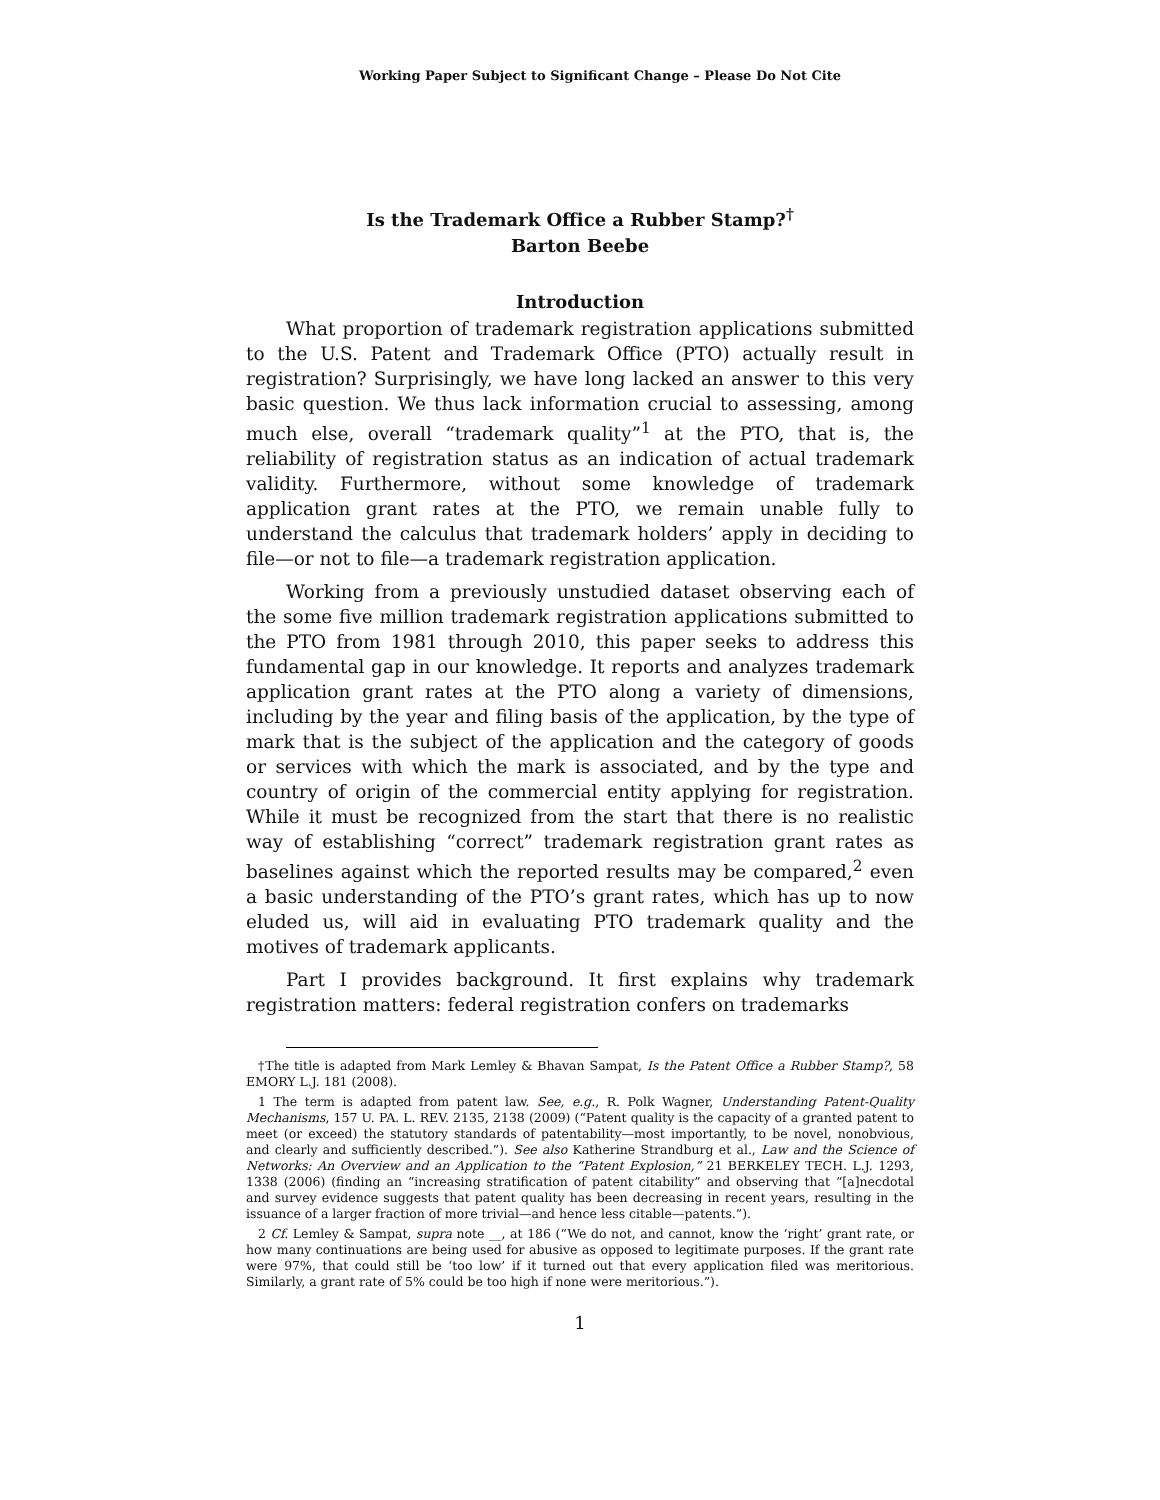Working Paper Subject to Significant Change – Please Do Not Cite
Is the Trademark Office a Rubber Stamp?<sup>†</sup>
Barton Beebe
Introduction
What proportion of trademark registration applications submitted to the U.S. Patent and Trademark Office (PTO) actually result in registration? Surprisingly, we have long lacked an answer to this very basic question. We thus lack information crucial to assessing, among much else, overall “trademark quality”<sup>1</sup> at the PTO, that is, the reliability of registration status as an indication of actual trademark validity. Furthermore, without some knowledge of trademark application grant rates at the PTO, we remain unable fully to understand the calculus that trademark holders’ apply in deciding to file—or not to file—a trademark registration application.
Working from a previously unstudied dataset observing each of the some five million trademark registration applications submitted to the PTO from 1981 through 2010, this paper seeks to address this fundamental gap in our knowledge. It reports and analyzes trademark application grant rates at the PTO along a variety of dimensions, including by the year and filing basis of the application, by the type of mark that is the subject of the application and the category of goods or services with which the mark is associated, and by the type and country of origin of the commercial entity applying for registration. While it must be recognized from the start that there is no realistic way of establishing “correct” trademark registration grant rates as baselines against which the reported results may be compared,<sup>2</sup> even a basic understanding of the PTO’s grant rates, which has up to now eluded us, will aid in evaluating PTO trademark quality and the motives of trademark applicants.
Part I provides background. It first explains why trademark registration matters: federal registration confers on trademarks
†The title is adapted from Mark Lemley & Bhavan Sampat, Is the Patent Office a Rubber Stamp?, 58 EMORY L.J. 181 (2008).
1 The term is adapted from patent law. See, e.g., R. Polk Wagner, Understanding Patent-Quality Mechanisms, 157 U. PA. L. REV. 2135, 2138 (2009) (“Patent quality is the capacity of a granted patent to meet (or exceed) the statutory standards of patentability—most importantly, to be novel, nonobvious, and clearly and sufficiently described.”). See also Katherine Strandburg et al., Law and the Science of Networks: An Overview and an Application to the “Patent Explosion,” 21 BERKELEY TECH. L.J. 1293, 1338 (2006) (finding an “increasing stratification of patent citability” and observing that “[a]necdotal and survey evidence suggests that patent quality has been decreasing in recent years, resulting in the issuance of a larger fraction of more trivial—and hence less citable—patents.”).
2 Cf. Lemley & Sampat, supra note __, at 186 (“We do not, and cannot, know the ‘right’ grant rate, or how many continuations are being used for abusive as opposed to legitimate purposes. If the grant rate were 97%, that could still be ‘too low’ if it turned out that every application filed was meritorious. Similarly, a grant rate of 5% could be too high if none were meritorious.”).
1